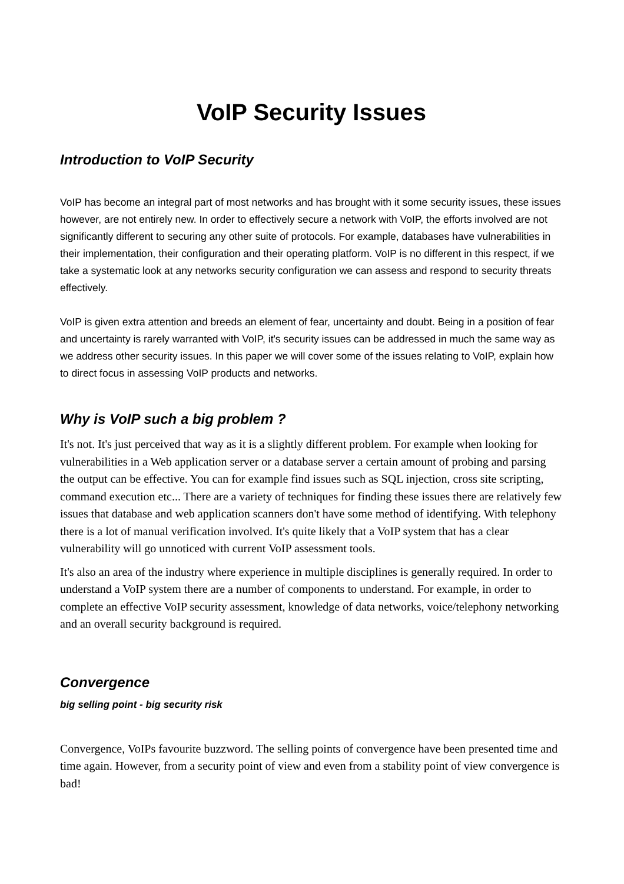VoIP Security Issues
Introduction to VoIP Security
VoIP has become an integral part of most networks and has brought with it some security issues, these issues however, are not entirely new. In order to effectively secure a network with VoIP, the efforts involved are not significantly different to securing any other suite of protocols. For example, databases have vulnerabilities in their implementation, their configuration and their operating platform. VoIP is no different in this respect, if we take a systematic look at any networks security configuration we can assess and respond to security threats effectively.
VoIP is given extra attention and breeds an element of fear, uncertainty and doubt. Being in a position of fear and uncertainty is rarely warranted with VoIP, it's security issues can be addressed in much the same way as we address other security issues. In this paper we will cover some of the issues relating to VoIP, explain how to direct focus in assessing VoIP products and networks.
Why is VoIP such a big problem ?
It's not. It's just perceived that way as it is a slightly different problem. For example when looking for vulnerabilities in a Web application server or a database server a certain amount of probing and parsing the output can be effective. You can for example find issues such as SQL injection, cross site scripting, command execution etc... There are a variety of techniques for finding these issues there are relatively few issues that database and web application scanners don't have some method of identifying. With telephony there is a lot of manual verification involved. It's quite likely that a VoIP system that has a clear vulnerability will go unnoticed with current VoIP assessment tools.
It's also an area of the industry where experience in multiple disciplines is generally required. In order to understand a VoIP system there are a number of components to understand. For example, in order to complete an effective VoIP security assessment, knowledge of data networks, voice/telephony networking and an overall security background is required.
Convergence
big selling point - big security risk
Convergence, VoIPs favourite buzzword. The selling points of convergence have been presented time and time again. However, from a security point of view and even from a stability point of view convergence is bad!